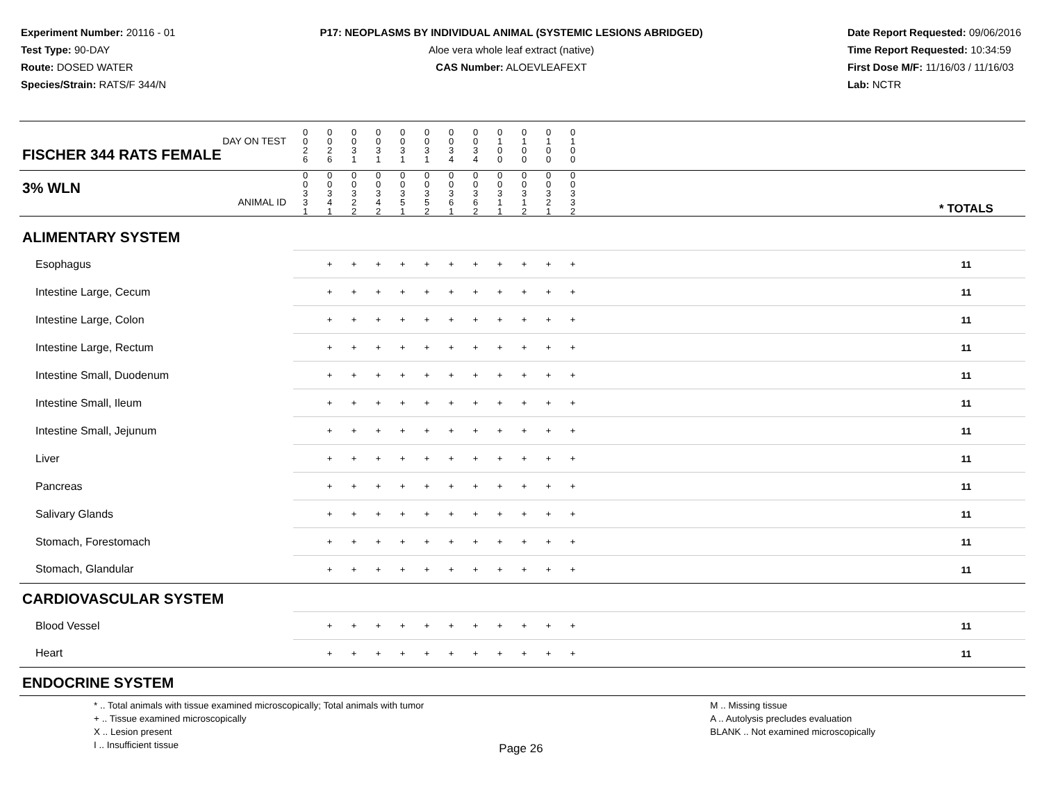Experiment Number: 20116 - 01
Test Type: 90-DAY
Route: DOSED WATER
Species/Strain: RATS/F 344/N
P17: NEOPLASMS BY INDIVIDUAL ANIMAL (SYSTEMIC LESIONS ABRIDGED)
Aloe vera whole leaf extract (native)
CAS Number: ALOEVLEAFEXT
Date Report Requested: 09/06/2016
Time Report Requested: 10:34:59
First Dose M/F: 11/16/03 / 11/16/03
Lab: NCTR
| DAY ON TEST FISCHER 344 RATS FEMALE | 0 0 2 6 | 0 0 2 6 | 0 0 3 1 | 0 0 3 1 | 0 0 3 1 | 0 0 3 1 | 0 0 3 4 | 0 0 3 4 | 0 1 0 0 | 0 1 0 0 | 0 1 0 0 | 0 1 0 0 | | |
| 3% WLN ANIMAL ID | 0 0 3 3 1 | 0 0 3 4 1 | 0 0 3 2 2 | 0 0 3 4 2 | 0 0 3 5 1 | 0 0 3 5 2 | 0 0 3 6 1 | 0 0 3 6 2 | 0 0 3 1 1 | 0 0 3 1 2 | 0 0 3 2 1 | 0 0 3 3 2 | | * TOTALS |
| ALIMENTARY SYSTEM | | | | | | | | | | | | | | |
| Esophagus | | + | + | + | + | + | + | + | + | + | + | + | | 11 |
| Intestine Large, Cecum | | + | + | + | + | + | + | + | + | + | + | + | | 11 |
| Intestine Large, Colon | | + | + | + | + | + | + | + | + | + | + | + | | 11 |
| Intestine Large, Rectum | | + | + | + | + | + | + | + | + | + | + | + | | 11 |
| Intestine Small, Duodenum | | + | + | + | + | + | + | + | + | + | + | + | | 11 |
| Intestine Small, Ileum | | + | + | + | + | + | + | + | + | + | + | + | | 11 |
| Intestine Small, Jejunum | | + | + | + | + | + | + | + | + | + | + | + | | 11 |
| Liver | | + | + | + | + | + | + | + | + | + | + | + | | 11 |
| Pancreas | | + | + | + | + | + | + | + | + | + | + | + | | 11 |
| Salivary Glands | | + | + | + | + | + | + | + | + | + | + | + | | 11 |
| Stomach, Forestomach | | + | + | + | + | + | + | + | + | + | + | + | | 11 |
| Stomach, Glandular | | + | + | + | + | + | + | + | + | + | + | + | | 11 |
| CARDIOVASCULAR SYSTEM | | | | | | | | | | | | | | |
| Blood Vessel | | + | + | + | + | + | + | + | + | + | + | + | | 11 |
| Heart | | + | + | + | + | + | + | + | + | + | + | + | | 11 |
| ENDOCRINE SYSTEM | | | | | | | | | | | | | | |
* .. Total animals with tissue examined microscopically; Total animals with tumor
+ .. Tissue examined microscopically
X .. Lesion present
I .. Insufficient tissue
M .. Missing tissue
A .. Autolysis precludes evaluation
BLANK .. Not examined microscopically
Page 26